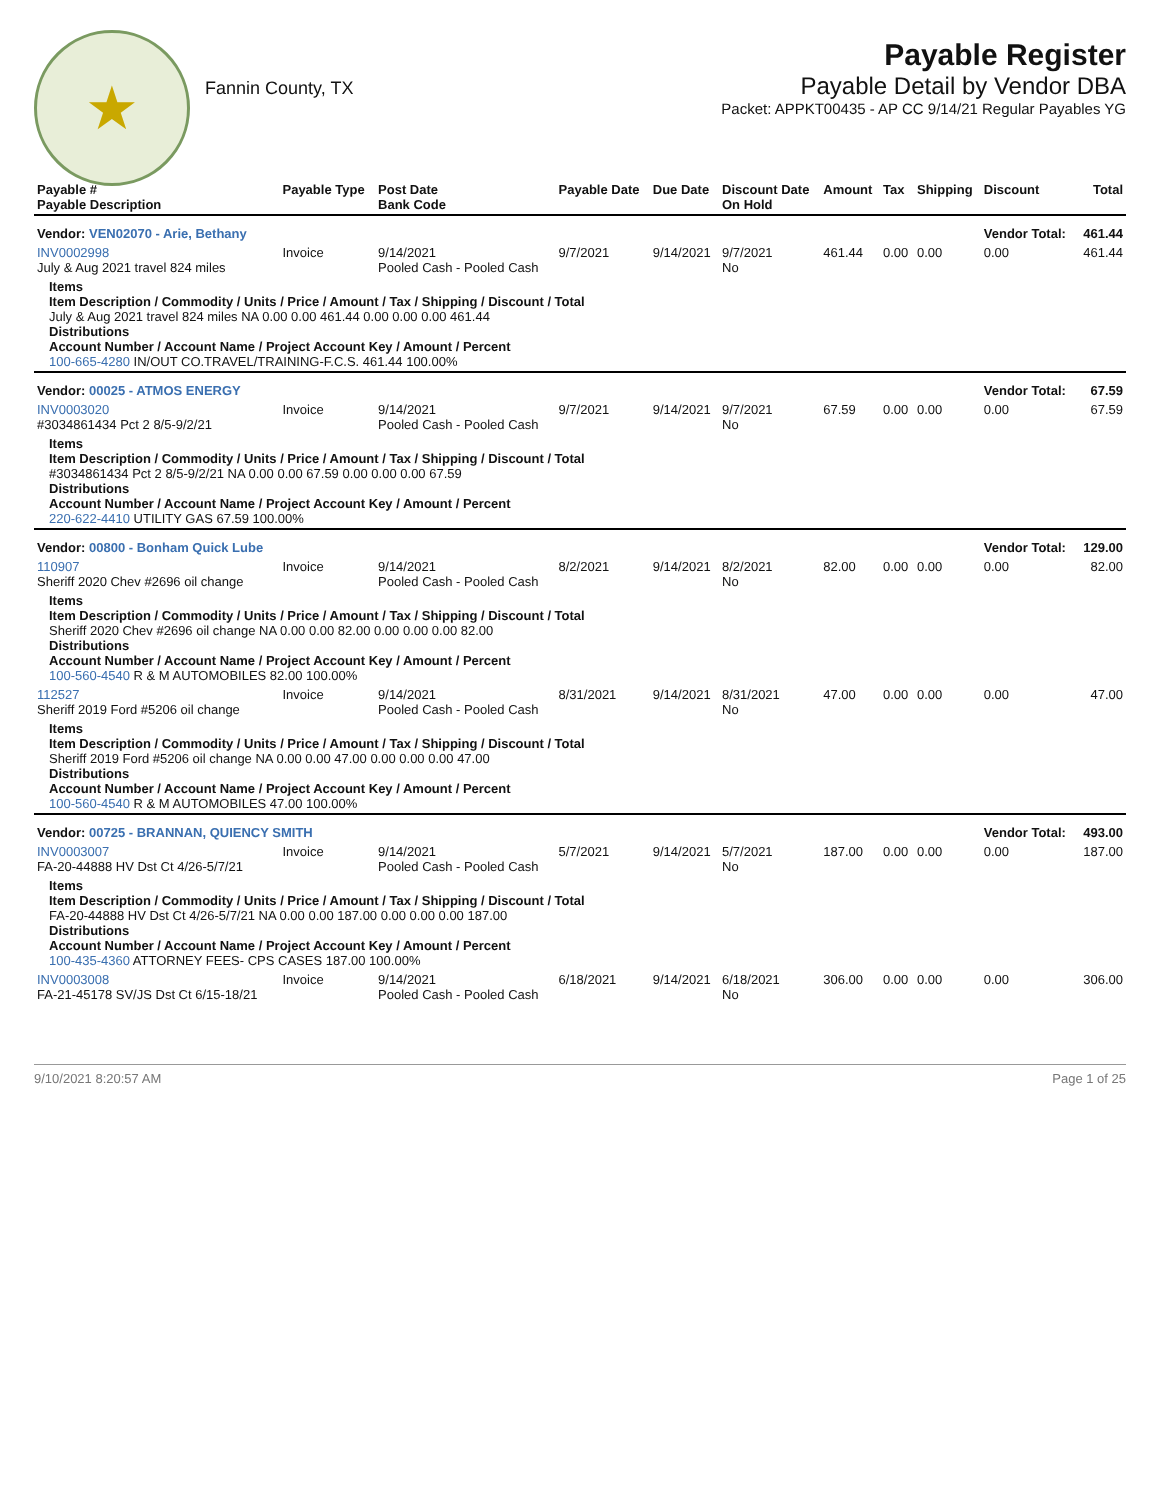★
Fannin County, TX
Payable Register
Payable Detail by Vendor DBA
Packet: APPKT00435 - AP CC 9/14/21 Regular Payables YG
| Payable # Payable Description | Payable Type | Post Date Bank Code | Payable Date | Due Date | Discount Date On Hold | Amount | Tax | Shipping | Discount | Total |
| --- | --- | --- | --- | --- | --- | --- | --- | --- | --- | --- |
| Vendor: VEN02070 - Arie, Bethany | | | | | | | | | Vendor Total: | 461.44 |
| INV0002998 July & Aug 2021 travel 824 miles | Invoice | 9/14/2021 Pooled Cash - Pooled Cash | 9/7/2021 | 9/14/2021 | 9/7/2021 No | 461.44 | 0.00 | 0.00 | 0.00 | 461.44 |
| Items Item Description / Commodity / Units / Price / Amount / Tax / Shipping / Discount / Total July & Aug 2021 travel 824 miles NA 0.00 0.00 461.44 0.00 0.00 0.00 461.44 Distributions Account Number / Account Name / Project Account Key / Amount / Percent 100-665-4280 IN/OUT CO.TRAVEL/TRAINING-F.C.S. 461.44 100.00% | | | | | | | | | | |
| Vendor: 00025 - ATMOS ENERGY | | | | | | | | | Vendor Total: | 67.59 |
| INV0003020 #3034861434 Pct 2 8/5-9/2/21 | Invoice | 9/14/2021 Pooled Cash - Pooled Cash | 9/7/2021 | 9/14/2021 | 9/7/2021 No | 67.59 | 0.00 | 0.00 | 0.00 | 67.59 |
| Items Item Description / Commodity / Units / Price / Amount / Tax / Shipping / Discount / Total #3034861434 Pct 2 8/5-9/2/21 NA 0.00 0.00 67.59 0.00 0.00 0.00 67.59 Distributions Account Number / Account Name / Project Account Key / Amount / Percent 220-622-4410 UTILITY GAS 67.59 100.00% | | | | | | | | | | |
| Vendor: 00800 - Bonham Quick Lube | | | | | | | | | Vendor Total: | 129.00 |
| 110907 Sheriff 2020 Chev #2696 oil change | Invoice | 9/14/2021 Pooled Cash - Pooled Cash | 8/2/2021 | 9/14/2021 | 8/2/2021 No | 82.00 | 0.00 | 0.00 | 0.00 | 82.00 |
| Items Item Description / Commodity / Units / Price / Amount / Tax / Shipping / Discount / Total Sheriff 2020 Chev #2696 oil change NA 0.00 0.00 82.00 0.00 0.00 0.00 82.00 Distributions Account Number / Account Name / Project Account Key / Amount / Percent 100-560-4540 R & M AUTOMOBILES 82.00 100.00% | | | | | | | | | | |
| 112527 Sheriff 2019 Ford #5206 oil change | Invoice | 9/14/2021 Pooled Cash - Pooled Cash | 8/31/2021 | 9/14/2021 | 8/31/2021 No | 47.00 | 0.00 | 0.00 | 0.00 | 47.00 |
| Items Item Description / Commodity / Units / Price / Amount / Tax / Shipping / Discount / Total Sheriff 2019 Ford #5206 oil change NA 0.00 0.00 47.00 0.00 0.00 0.00 47.00 Distributions Account Number / Account Name / Project Account Key / Amount / Percent 100-560-4540 R & M AUTOMOBILES 47.00 100.00% | | | | | | | | | | |
| Vendor: 00725 - BRANNAN, QUIENCY SMITH | | | | | | | | | Vendor Total: | 493.00 |
| INV0003007 FA-20-44888 HV Dst Ct 4/26-5/7/21 | Invoice | 9/14/2021 Pooled Cash - Pooled Cash | 5/7/2021 | 9/14/2021 | 5/7/2021 No | 187.00 | 0.00 | 0.00 | 0.00 | 187.00 |
| Items Item Description / Commodity / Units / Price / Amount / Tax / Shipping / Discount / Total FA-20-44888 HV Dst Ct 4/26-5/7/21 NA 0.00 0.00 187.00 0.00 0.00 0.00 187.00 Distributions Account Number / Account Name / Project Account Key / Amount / Percent 100-435-4360 ATTORNEY FEES- CPS CASES 187.00 100.00% | | | | | | | | | | |
| INV0003008 FA-21-45178 SV/JS Dst Ct 6/15-18/21 | Invoice | 9/14/2021 Pooled Cash - Pooled Cash | 6/18/2021 | 9/14/2021 | 6/18/2021 No | 306.00 | 0.00 | 0.00 | 0.00 | 306.00 |
9/10/2021 8:20:57 AM Page 1 of 25